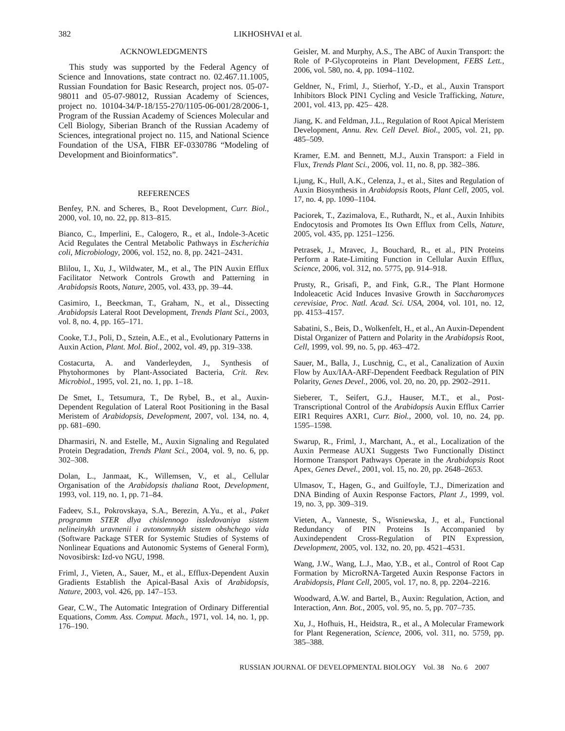382 LIKHOSHVAI et al.
ACKNOWLEDGMENTS
This study was supported by the Federal Agency of Science and Innovations, state contract no. 02.467.11.1005, Russian Foundation for Basic Research, project nos. 05-07-98011 and 05-07-98012, Russian Academy of Sciences, project no. 10104-34/P-18/155-270/1105-06-001/28/2006-1, Program of the Russian Academy of Sciences Molecular and Cell Biology, Siberian Branch of the Russian Academy of Sciences, integrational project no. 115, and National Science Foundation of the USA, FIBR EF-0330786 “Modeling of Development and Bioinformatics”.
REFERENCES
Benfey, P.N. and Scheres, B., Root Development, Curr. Biol., 2000, vol. 10, no. 22, pp. 813–815.
Bianco, C., Imperlini, E., Calogero, R., et al., Indole-3-Acetic Acid Regulates the Central Metabolic Pathways in Escherichia coli, Microbiology, 2006, vol. 152, no. 8, pp. 2421–2431.
Blilou, I., Xu, J., Wildwater, M., et al., The PIN Auxin Efflux Facilitator Network Controls Growth and Patterning in Arabidopsis Roots, Nature, 2005, vol. 433, pp. 39–44.
Casimiro, I., Beeckman, T., Graham, N., et al., Dissecting Arabidopsis Lateral Root Development, Trends Plant Sci., 2003, vol. 8, no. 4, pp. 165–171.
Cooke, T.J., Poli, D., Sztein, A.E., et al., Evolutionary Patterns in Auxin Action, Plant. Mol. Biol., 2002, vol. 49, pp. 319–338.
Costacurta, A. and Vanderleyden, J., Synthesis of Phytohormones by Plant-Associated Bacteria, Crit. Rev. Microbiol., 1995, vol. 21, no. 1, pp. 1–18.
De Smet, I., Tetsumura, T., De Rybel, B., et al., Auxin-Dependent Regulation of Lateral Root Positioning in the Basal Meristem of Arabidopsis, Development, 2007, vol. 134, no. 4, pp. 681–690.
Dharmasiri, N. and Estelle, M., Auxin Signaling and Regulated Protein Degradation, Trends Plant Sci., 2004, vol. 9, no. 6, pp. 302–308.
Dolan, L., Janmaat, K., Willemsen, V., et al., Cellular Organisation of the Arabidopsis thaliana Root, Development, 1993, vol. 119, no. 1, pp. 71–84.
Fadeev, S.I., Pokrovskaya, S.A., Berezin, A.Yu., et al., Paket programm STER dlya chislennogo issledovaniya sistem nelineinykh uravnenii i avtonomnykh sistem obshchego vida (Software Package STER for Systemic Studies of Systems of Nonlinear Equations and Autonomic Systems of General Form), Novosibirsk: Izd-vo NGU, 1998.
Friml, J., Vieten, A., Sauer, M., et al., Efflux-Dependent Auxin Gradients Establish the Apical-Basal Axis of Arabidopsis, Nature, 2003, vol. 426, pp. 147–153.
Gear, C.W., The Automatic Integration of Ordinary Differential Equations, Comm. Ass. Comput. Mach., 1971, vol. 14, no. 1, pp. 176–190.
Geisler, M. and Murphy, A.S., The ABC of Auxin Transport: the Role of P-Glycoproteins in Plant Development, FEBS Lett., 2006, vol. 580, no. 4, pp. 1094–1102.
Geldner, N., Friml, J., Stierhof, Y.-D., et al., Auxin Transport Inhibitors Block PIN1 Cycling and Vesicle Trafficking, Nature, 2001, vol. 413, pp. 425– 428.
Jiang, K. and Feldman, J.L., Regulation of Root Apical Meristem Development, Annu. Rev. Cell Devel. Biol., 2005, vol. 21, pp. 485–509.
Kramer, E.M. and Bennett, M.J., Auxin Transport: a Field in Flux, Trends Plant Sci., 2006, vol. 11, no. 8, pp. 382–386.
Ljung, K., Hull, A.K., Celenza, J., et al., Sites and Regulation of Auxin Biosynthesis in Arabidopsis Roots, Plant Cell, 2005, vol. 17, no. 4, pp. 1090–1104.
Paciorek, T., Zazimalova, E., Ruthardt, N., et al., Auxin Inhibits Endocytosis and Promotes Its Own Efflux from Cells, Nature, 2005, vol. 435, pp. 1251–1256.
Petrasek, J., Mravec, J., Bouchard, R., et al., PIN Proteins Perform a Rate-Limiting Function in Cellular Auxin Efflux, Science, 2006, vol. 312, no. 5775, pp. 914–918.
Prusty, R., Grisafi, P., and Fink, G.R., The Plant Hormone Indoleacetic Acid Induces Invasive Growth in Saccharomyces cerevisiae, Proc. Natl. Acad. Sci. USA, 2004, vol. 101, no. 12, pp. 4153–4157.
Sabatini, S., Beis, D., Wolkenfelt, H., et al., An Auxin-Dependent Distal Organizer of Pattern and Polarity in the Arabidopsis Root, Cell, 1999, vol. 99, no. 5, pp. 463–472.
Sauer, M., Balla, J., Luschnig, C., et al., Canalization of Auxin Flow by Aux/IAA-ARF-Dependent Feedback Regulation of PIN Polarity, Genes Devel., 2006, vol. 20, no. 20, pp. 2902–2911.
Sieberer, T., Seifert, G.J., Hauser, M.T., et al., Post-Transcriptional Control of the Arabidopsis Auxin Efflux Carrier EIR1 Requires AXR1, Curr. Biol., 2000, vol. 10, no. 24, pp. 1595–1598.
Swarup, R., Friml, J., Marchant, A., et al., Localization of the Auxin Permease AUX1 Suggests Two Functionally Distinct Hormone Transport Pathways Operate in the Arabidopsis Root Apex, Genes Devel., 2001, vol. 15, no. 20, pp. 2648–2653.
Ulmasov, T., Hagen, G., and Guilfoyle, T.J., Dimerization and DNA Binding of Auxin Response Factors, Plant J., 1999, vol. 19, no. 3, pp. 309–319.
Vieten, A., Vanneste, S., Wisniewska, J., et al., Functional Redundancy of PIN Proteins Is Accompanied by Auxindependent Cross-Regulation of PIN Expression, Development, 2005, vol. 132, no. 20, pp. 4521–4531.
Wang, J.W., Wang, L.J., Mao, Y.B., et al., Control of Root Cap Formation by MicroRNA-Targeted Auxin Response Factors in Arabidopsis, Plant Cell, 2005, vol. 17, no. 8, pp. 2204–2216.
Woodward, A.W. and Bartel, B., Auxin: Regulation, Action, and Interaction, Ann. Bot., 2005, vol. 95, no. 5, pp. 707–735.
Xu, J., Hofhuis, H., Heidstra, R., et al., A Molecular Framework for Plant Regeneration, Science, 2006, vol. 311, no. 5759, pp. 385–388.
RUSSIAN JOURNAL OF DEVELOPMENTAL BIOLOGY Vol. 38 No. 6 2007